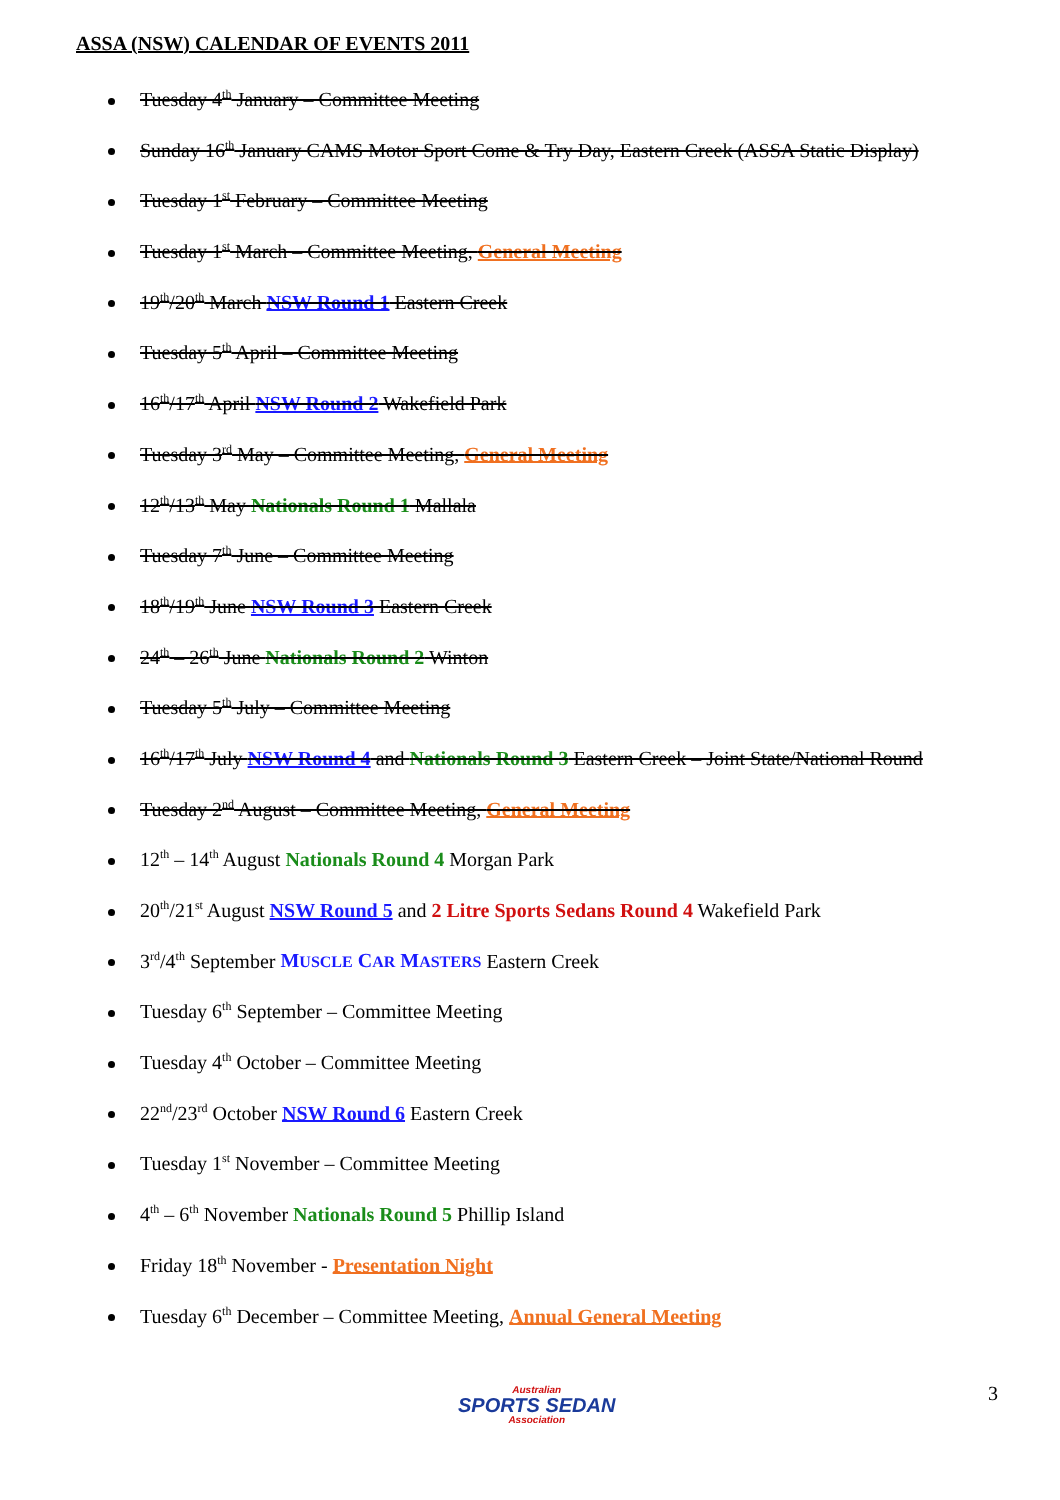ASSA (NSW) CALENDAR OF EVENTS 2011
Tuesday 4<sup>th</sup> January – Committee Meeting
Sunday 16<sup>th</sup> January CAMS Motor Sport Come & Try Day, Eastern Creek (ASSA Static Display)
Tuesday 1<sup>st</sup> February – Committee Meeting
Tuesday 1<sup>st</sup> March – Committee Meeting, General Meeting
19<sup>th</sup>/20<sup>th</sup> March NSW Round 1 Eastern Creek
Tuesday 5<sup>th</sup> April – Committee Meeting
16<sup>th</sup>/17<sup>th</sup> April NSW Round 2 Wakefield Park
Tuesday 3<sup>rd</sup> May – Committee Meeting, General Meeting
12<sup>th</sup>/13<sup>th</sup> May Nationals Round 1 Mallala
Tuesday 7<sup>th</sup> June – Committee Meeting
18<sup>th</sup>/19<sup>th</sup> June NSW Round 3 Eastern Creek
24<sup>th</sup> – 26<sup>th</sup> June Nationals Round 2 Winton
Tuesday 5<sup>th</sup> July – Committee Meeting
16<sup>th</sup>/17<sup>th</sup> July NSW Round 4 and Nationals Round 3 Eastern Creek – Joint State/National Round
Tuesday 2<sup>nd</sup> August – Committee Meeting, General Meeting
12<sup>th</sup> – 14<sup>th</sup> August Nationals Round 4 Morgan Park
20<sup>th</sup>/21<sup>st</sup> August NSW Round 5 and 2 Litre Sports Sedans Round 4 Wakefield Park
3<sup>rd</sup>/4<sup>th</sup> September MUSCLE CAR MASTERS Eastern Creek
Tuesday 6<sup>th</sup> September – Committee Meeting
Tuesday 4<sup>th</sup> October – Committee Meeting
22<sup>nd</sup>/23<sup>rd</sup> October NSW Round 6 Eastern Creek
Tuesday 1<sup>st</sup> November – Committee Meeting
4<sup>th</sup> – 6<sup>th</sup> November Nationals Round 5 Phillip Island
Friday 18<sup>th</sup> November - Presentation Night
Tuesday 6<sup>th</sup> December – Committee Meeting, Annual General Meeting
Australian
SPORTS SEDAN
Association
3